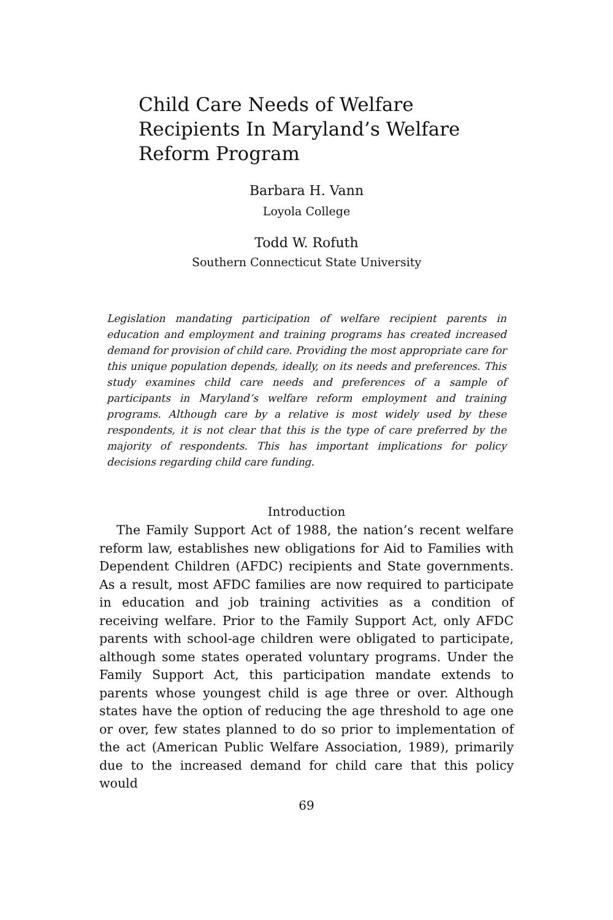Child Care Needs of Welfare Recipients In Maryland’s Welfare Reform Program
Barbara H. Vann
Loyola College
Todd W. Rofuth
Southern Connecticut State University
Legislation mandating participation of welfare recipient parents in education and employment and training programs has created increased demand for provision of child care. Providing the most appropriate care for this unique population depends, ideally, on its needs and preferences. This study examines child care needs and preferences of a sample of participants in Maryland’s welfare reform employment and training programs. Although care by a relative is most widely used by these respondents, it is not clear that this is the type of care preferred by the majority of respondents. This has important implications for policy decisions regarding child care funding.
Introduction
The Family Support Act of 1988, the nation’s recent welfare reform law, establishes new obligations for Aid to Families with Dependent Children (AFDC) recipients and State governments. As a result, most AFDC families are now required to participate in education and job training activities as a condition of receiving welfare. Prior to the Family Support Act, only AFDC parents with school-age children were obligated to participate, although some states operated voluntary programs. Under the Family Support Act, this participation mandate extends to parents whose youngest child is age three or over. Although states have the option of reducing the age threshold to age one or over, few states planned to do so prior to implementation of the act (American Public Welfare Association, 1989), primarily due to the increased demand for child care that this policy would
69